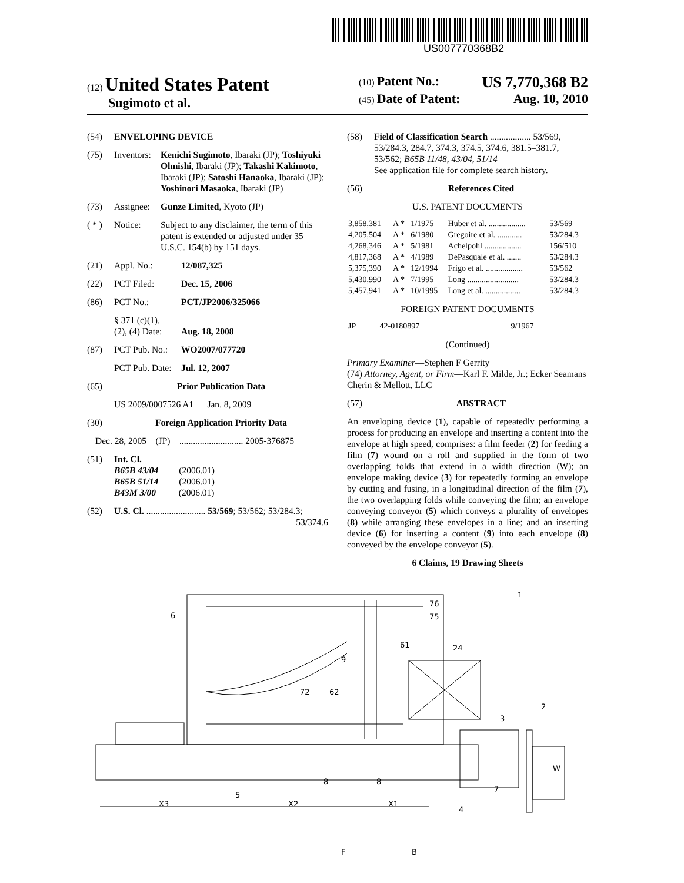US007770368B2
(12) United States Patent
Sugimoto et al.
(10) Patent No.: US 7,770,368 B2
(45) Date of Patent: Aug. 10, 2010
(54) ENVELOPING DEVICE
(75) Inventors: Kenichi Sugimoto, Ibaraki (JP); Toshiyuki Ohnishi, Ibaraki (JP); Takashi Kakimoto, Ibaraki (JP); Satoshi Hanaoka, Ibaraki (JP); Yoshinori Masaoka, Ibaraki (JP)
(73) Assignee: Gunze Limited, Kyoto (JP)
( * ) Notice: Subject to any disclaimer, the term of this patent is extended or adjusted under 35 U.S.C. 154(b) by 151 days.
(21) Appl. No.: 12/087,325
(22) PCT Filed: Dec. 15, 2006
(86) PCT No.: PCT/JP2006/325066
§ 371 (c)(1),
(2), (4) Date: Aug. 18, 2008
(87) PCT Pub. No.: WO2007/077720
PCT Pub. Date: Jul. 12, 2007
(65) Prior Publication Data
US 2009/0007526 A1 Jan. 8, 2009
(30) Foreign Application Priority Data
Dec. 28, 2005 (JP) ............................ 2005-376875
(51) Int. Cl.
B65B 43/04 (2006.01)
B65B 51/14 (2006.01)
B43M 3/00 (2006.01)
(52) U.S. Cl. .......................... 53/569; 53/562; 53/284.3;
53/374.6
(58) Field of Classification Search .................. 53/569, 53/284.3, 284.7, 374.3, 374.5, 374.6, 381.5–381.7, 53/562; B65B 11/48, 43/04, 51/14
See application file for complete search history.
(56) References Cited
U.S. PATENT DOCUMENTS
| 3,858,381 | A * | 1/1975 | Huber et al. .................. | 53/569 |
| 4,205,504 | A * | 6/1980 | Gregoire et al. ............ | 53/284.3 |
| 4,268,346 | A * | 5/1981 | Achelpohl .................. | 156/510 |
| 4,817,368 | A * | 4/1989 | DePasquale et al. ....... | 53/284.3 |
| 5,375,390 | A * | 12/1994 | Frigo et al. .................. | 53/562 |
| 5,430,990 | A * | 7/1995 | Long ......................... | 53/284.3 |
| 5,457,941 | A * | 10/1995 | Long et al. ................. | 53/284.3 |
FOREIGN PATENT DOCUMENTS
| JP | 42-0180897 | 9/1967 |
(Continued)
Primary Examiner—Stephen F Gerrity
(74) Attorney, Agent, or Firm—Karl F. Milde, Jr.; Ecker Seamans Cherin & Mellott, LLC
(57) ABSTRACT
An enveloping device (1), capable of repeatedly performing a process for producing an envelope and inserting a content into the envelope at high speed, comprises: a film feeder (2) for feeding a film (7) wound on a roll and supplied in the form of two overlapping folds that extend in a width direction (W); an envelope making device (3) for repeatedly forming an envelope by cutting and fusing, in a longitudinal direction of the film (7), the two overlapping folds while conveying the film; an envelope conveying conveyor (5) which conveys a plurality of envelopes (8) while arranging these envelopes in a line; and an inserting device (6) for inserting a content (9) into each envelope (8) conveyed by the envelope conveyor (5).
6 Claims, 19 Drawing Sheets
X3
5
X2
X1
4
7
W
6
76
75
61
9
62
72
24
3
2
1
8
8
F
B